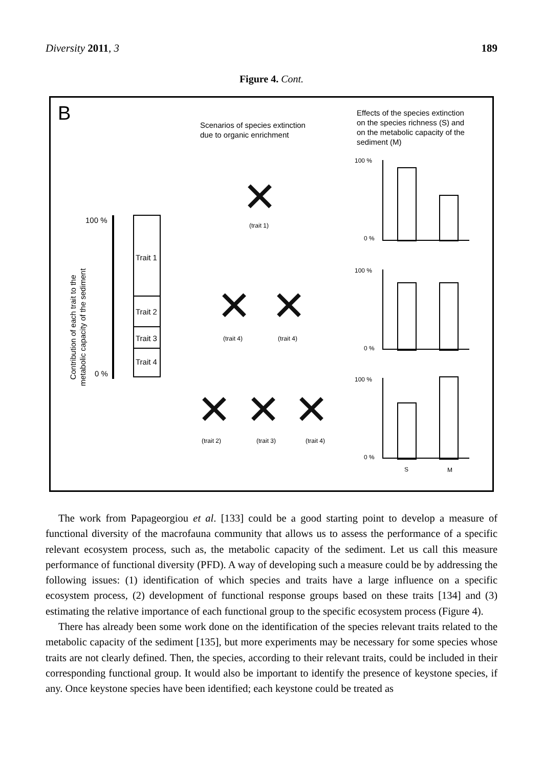Diversity 2011, 3 189
Figure 4. Cont.
B
Scenarios of species extinction
due to organic enrichment
Effects of the species extinction
on the species richness (S) and
on the metabolic capacity of the
sediment (M)
Contribution of each trait to the
metabolic capacity of the sediment
100 %
0 %
Trait 1
Trait 2
Trait 3
Trait 4
✕ (trait 1)
✕
(trait 4)
✕
(trait 4)
✕ (trait 2) ✕ (trait 3) ✕ (trait 4)
100 %
0 %
100 %
0 %
100 %
0 %
S M
The work from Papageorgiou et al. [133] could be a good starting point to develop a measure of functional diversity of the macrofauna community that allows us to assess the performance of a specific relevant ecosystem process, such as, the metabolic capacity of the sediment. Let us call this measure performance of functional diversity (PFD). A way of developing such a measure could be by addressing the following issues: (1) identification of which species and traits have a large influence on a specific ecosystem process, (2) development of functional response groups based on these traits [134] and (3) estimating the relative importance of each functional group to the specific ecosystem process (Figure 4).
There has already been some work done on the identification of the species relevant traits related to the metabolic capacity of the sediment [135], but more experiments may be necessary for some species whose traits are not clearly defined. Then, the species, according to their relevant traits, could be included in their corresponding functional group. It would also be important to identify the presence of keystone species, if any. Once keystone species have been identified; each keystone could be treated as